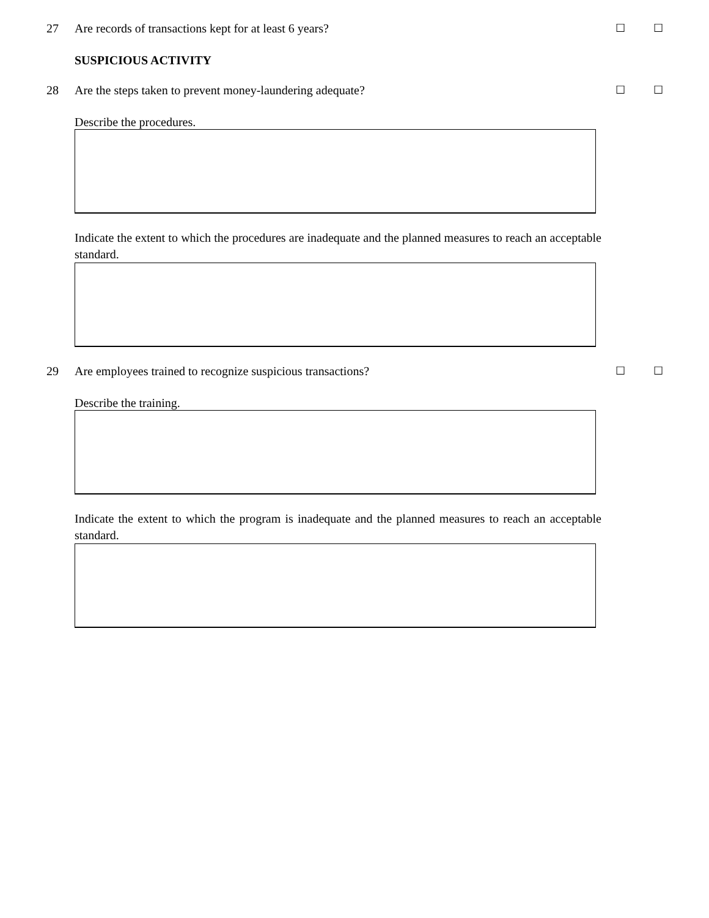27 Are records of transactions kept for at least 6 years? ☐ ☐
SUSPICIOUS ACTIVITY
28 Are the steps taken to prevent money-laundering adequate? ☐ ☐
Describe the procedures.
Indicate the extent to which the procedures are inadequate and the planned measures to reach an acceptable standard.
29 Are employees trained to recognize suspicious transactions? ☐ ☐
Describe the training.
Indicate the extent to which the program is inadequate and the planned measures to reach an acceptable standard.